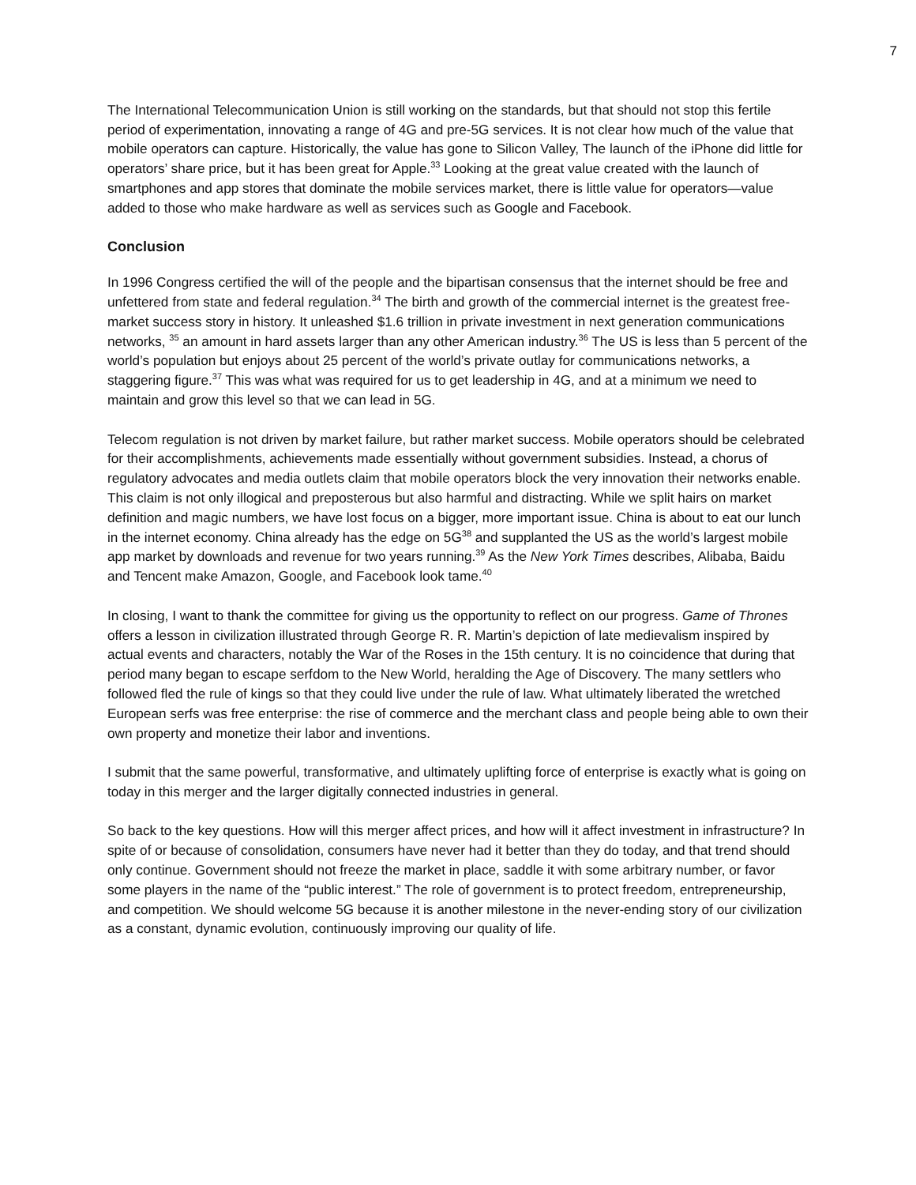7
The International Telecommunication Union is still working on the standards, but that should not stop this fertile period of experimentation, innovating a range of 4G and pre-5G services. It is not clear how much of the value that mobile operators can capture. Historically, the value has gone to Silicon Valley, The launch of the iPhone did little for operators’ share price, but it has been great for Apple.<sup>33</sup> Looking at the great value created with the launch of smartphones and app stores that dominate the mobile services market, there is little value for operators—value added to those who make hardware as well as services such as Google and Facebook.
Conclusion
In 1996 Congress certified the will of the people and the bipartisan consensus that the internet should be free and unfettered from state and federal regulation.<sup>34</sup> The birth and growth of the commercial internet is the greatest free-market success story in history. It unleashed $1.6 trillion in private investment in next generation communications networks, <sup>35</sup> an amount in hard assets larger than any other American industry.<sup>36</sup> The US is less than 5 percent of the world’s population but enjoys about 25 percent of the world’s private outlay for communications networks, a staggering figure.<sup>37</sup> This was what was required for us to get leadership in 4G, and at a minimum we need to maintain and grow this level so that we can lead in 5G.
Telecom regulation is not driven by market failure, but rather market success. Mobile operators should be celebrated for their accomplishments, achievements made essentially without government subsidies. Instead, a chorus of regulatory advocates and media outlets claim that mobile operators block the very innovation their networks enable. This claim is not only illogical and preposterous but also harmful and distracting. While we split hairs on market definition and magic numbers, we have lost focus on a bigger, more important issue. China is about to eat our lunch in the internet economy. China already has the edge on 5G<sup>38</sup> and supplanted the US as the world’s largest mobile app market by downloads and revenue for two years running.<sup>39</sup> As the New York Times describes, Alibaba, Baidu and Tencent make Amazon, Google, and Facebook look tame.<sup>40</sup>
In closing, I want to thank the committee for giving us the opportunity to reflect on our progress. Game of Thrones offers a lesson in civilization illustrated through George R. R. Martin’s depiction of late medievalism inspired by actual events and characters, notably the War of the Roses in the 15th century. It is no coincidence that during that period many began to escape serfdom to the New World, heralding the Age of Discovery. The many settlers who followed fled the rule of kings so that they could live under the rule of law. What ultimately liberated the wretched European serfs was free enterprise: the rise of commerce and the merchant class and people being able to own their own property and monetize their labor and inventions.
I submit that the same powerful, transformative, and ultimately uplifting force of enterprise is exactly what is going on today in this merger and the larger digitally connected industries in general.
So back to the key questions. How will this merger affect prices, and how will it affect investment in infrastructure? In spite of or because of consolidation, consumers have never had it better than they do today, and that trend should only continue. Government should not freeze the market in place, saddle it with some arbitrary number, or favor some players in the name of the “public interest.” The role of government is to protect freedom, entrepreneurship, and competition. We should welcome 5G because it is another milestone in the never-ending story of our civilization as a constant, dynamic evolution, continuously improving our quality of life.